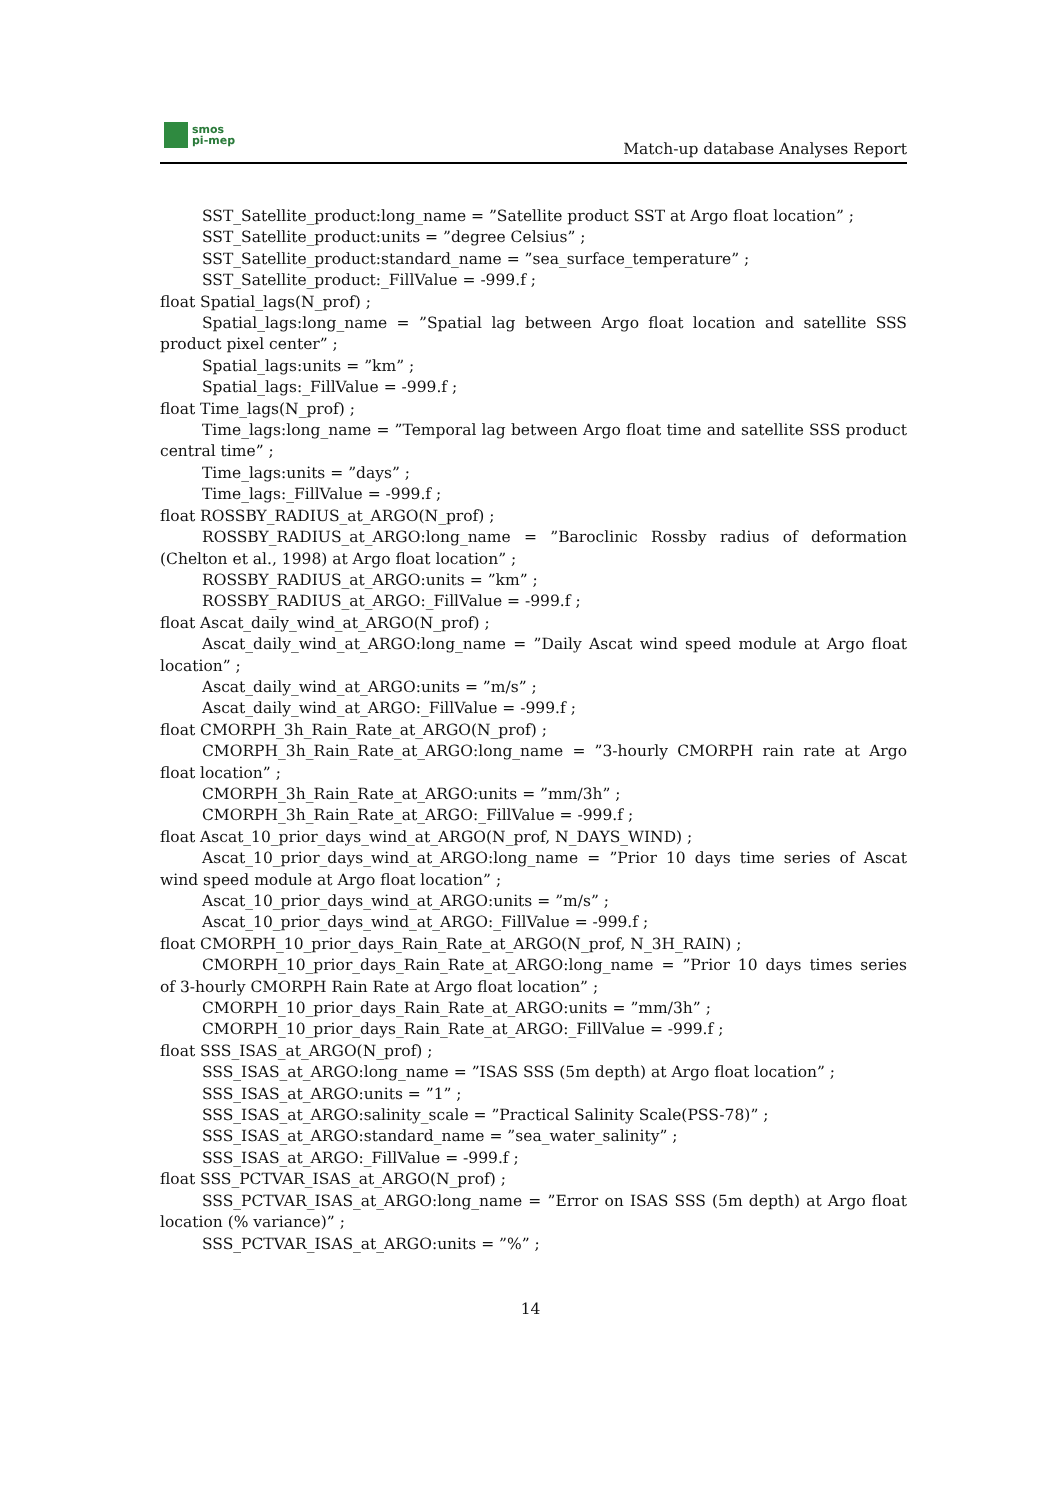smos
pi-mep
Match-up database Analyses Report
SST_Satellite_product:long_name = ”Satellite product SST at Argo float location” ;
SST_Satellite_product:units = ”degree Celsius” ;
SST_Satellite_product:standard_name = ”sea_surface_temperature” ;
SST_Satellite_product:_FillValue = -999.f ;
float Spatial_lags(N_prof) ;
Spatial_lags:long_name = ”Spatial lag between Argo float location and satellite SSS product pixel center” ;
Spatial_lags:units = ”km” ;
Spatial_lags:_FillValue = -999.f ;
float Time_lags(N_prof) ;
Time_lags:long_name = ”Temporal lag between Argo float time and satellite SSS product central time” ;
Time_lags:units = ”days” ;
Time_lags:_FillValue = -999.f ;
float ROSSBY_RADIUS_at_ARGO(N_prof) ;
ROSSBY_RADIUS_at_ARGO:long_name = ”Baroclinic Rossby radius of deformation (Chelton et al., 1998) at Argo float location” ;
ROSSBY_RADIUS_at_ARGO:units = ”km” ;
ROSSBY_RADIUS_at_ARGO:_FillValue = -999.f ;
float Ascat_daily_wind_at_ARGO(N_prof) ;
Ascat_daily_wind_at_ARGO:long_name = ”Daily Ascat wind speed module at Argo float location” ;
Ascat_daily_wind_at_ARGO:units = ”m/s” ;
Ascat_daily_wind_at_ARGO:_FillValue = -999.f ;
float CMORPH_3h_Rain_Rate_at_ARGO(N_prof) ;
CMORPH_3h_Rain_Rate_at_ARGO:long_name = ”3-hourly CMORPH rain rate at Argo float location” ;
CMORPH_3h_Rain_Rate_at_ARGO:units = ”mm/3h” ;
CMORPH_3h_Rain_Rate_at_ARGO:_FillValue = -999.f ;
float Ascat_10_prior_days_wind_at_ARGO(N_prof, N_DAYS_WIND) ;
Ascat_10_prior_days_wind_at_ARGO:long_name = ”Prior 10 days time series of Ascat wind speed module at Argo float location” ;
Ascat_10_prior_days_wind_at_ARGO:units = ”m/s” ;
Ascat_10_prior_days_wind_at_ARGO:_FillValue = -999.f ;
float CMORPH_10_prior_days_Rain_Rate_at_ARGO(N_prof, N_3H_RAIN) ;
CMORPH_10_prior_days_Rain_Rate_at_ARGO:long_name = ”Prior 10 days times series of 3-hourly CMORPH Rain Rate at Argo float location” ;
CMORPH_10_prior_days_Rain_Rate_at_ARGO:units = ”mm/3h” ;
CMORPH_10_prior_days_Rain_Rate_at_ARGO:_FillValue = -999.f ;
float SSS_ISAS_at_ARGO(N_prof) ;
SSS_ISAS_at_ARGO:long_name = ”ISAS SSS (5m depth) at Argo float location” ;
SSS_ISAS_at_ARGO:units = ”1” ;
SSS_ISAS_at_ARGO:salinity_scale = ”Practical Salinity Scale(PSS-78)” ;
SSS_ISAS_at_ARGO:standard_name = ”sea_water_salinity” ;
SSS_ISAS_at_ARGO:_FillValue = -999.f ;
float SSS_PCTVAR_ISAS_at_ARGO(N_prof) ;
SSS_PCTVAR_ISAS_at_ARGO:long_name = ”Error on ISAS SSS (5m depth) at Argo float location (% variance)” ;
SSS_PCTVAR_ISAS_at_ARGO:units = ”%” ;
14